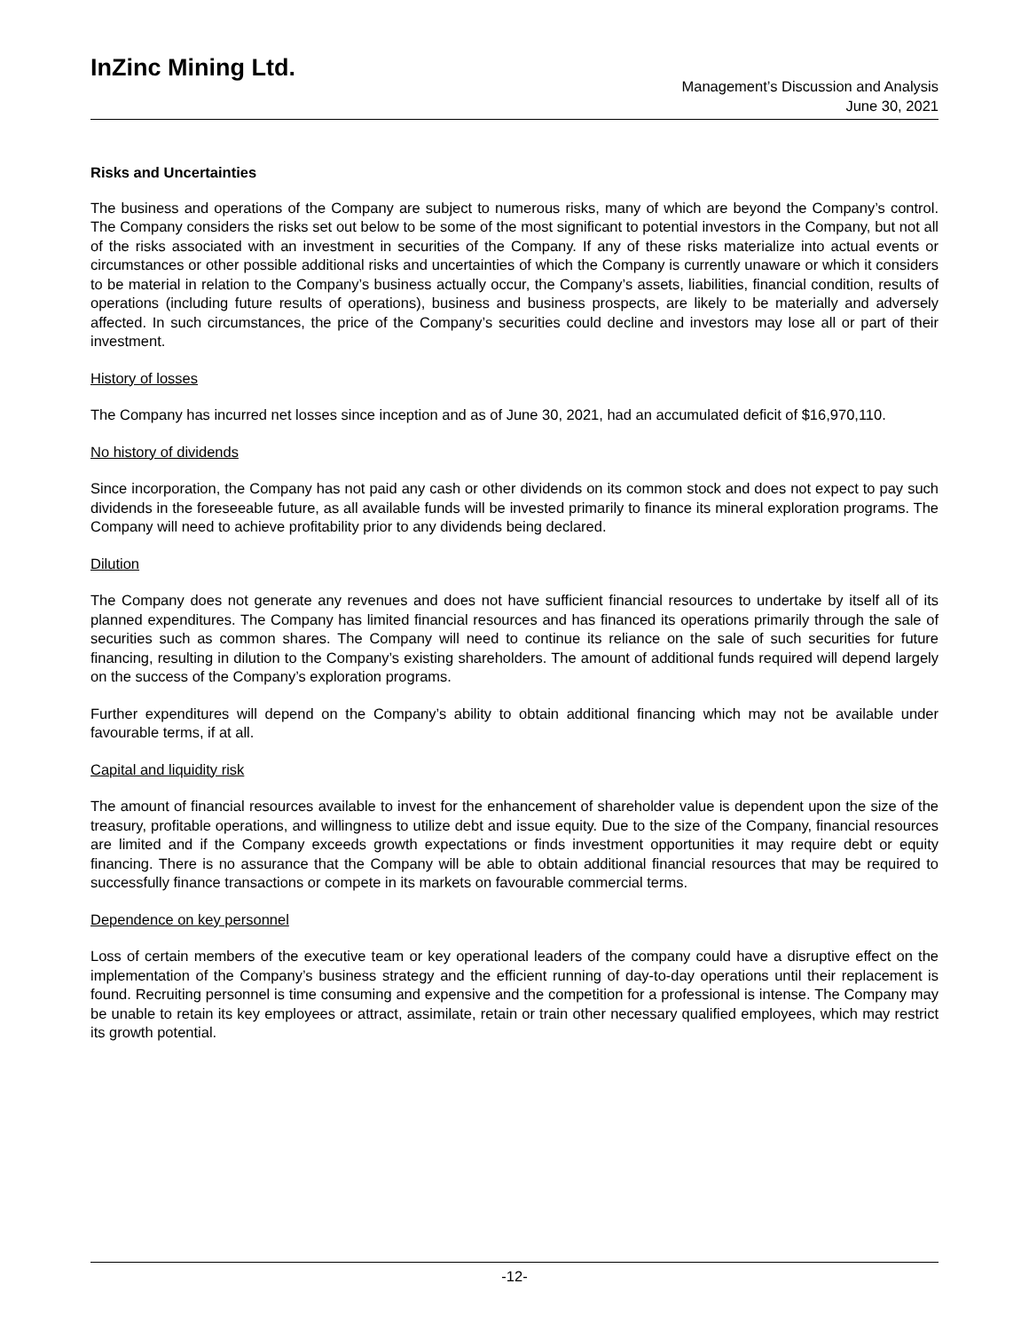InZinc Mining Ltd.
Management’s Discussion and Analysis
June 30, 2021
Risks and Uncertainties
The business and operations of the Company are subject to numerous risks, many of which are beyond the Company’s control. The Company considers the risks set out below to be some of the most significant to potential investors in the Company, but not all of the risks associated with an investment in securities of the Company. If any of these risks materialize into actual events or circumstances or other possible additional risks and uncertainties of which the Company is currently unaware or which it considers to be material in relation to the Company’s business actually occur, the Company’s assets, liabilities, financial condition, results of operations (including future results of operations), business and business prospects, are likely to be materially and adversely affected. In such circumstances, the price of the Company’s securities could decline and investors may lose all or part of their investment.
History of losses
The Company has incurred net losses since inception and as of June 30, 2021, had an accumulated deficit of $16,970,110.
No history of dividends
Since incorporation, the Company has not paid any cash or other dividends on its common stock and does not expect to pay such dividends in the foreseeable future, as all available funds will be invested primarily to finance its mineral exploration programs. The Company will need to achieve profitability prior to any dividends being declared.
Dilution
The Company does not generate any revenues and does not have sufficient financial resources to undertake by itself all of its planned expenditures. The Company has limited financial resources and has financed its operations primarily through the sale of securities such as common shares. The Company will need to continue its reliance on the sale of such securities for future financing, resulting in dilution to the Company’s existing shareholders. The amount of additional funds required will depend largely on the success of the Company’s exploration programs.
Further expenditures will depend on the Company’s ability to obtain additional financing which may not be available under favourable terms, if at all.
Capital and liquidity risk
The amount of financial resources available to invest for the enhancement of shareholder value is dependent upon the size of the treasury, profitable operations, and willingness to utilize debt and issue equity. Due to the size of the Company, financial resources are limited and if the Company exceeds growth expectations or finds investment opportunities it may require debt or equity financing. There is no assurance that the Company will be able to obtain additional financial resources that may be required to successfully finance transactions or compete in its markets on favourable commercial terms.
Dependence on key personnel
Loss of certain members of the executive team or key operational leaders of the company could have a disruptive effect on the implementation of the Company’s business strategy and the efficient running of day-to-day operations until their replacement is found. Recruiting personnel is time consuming and expensive and the competition for a professional is intense. The Company may be unable to retain its key employees or attract, assimilate, retain or train other necessary qualified employees, which may restrict its growth potential.
-12-